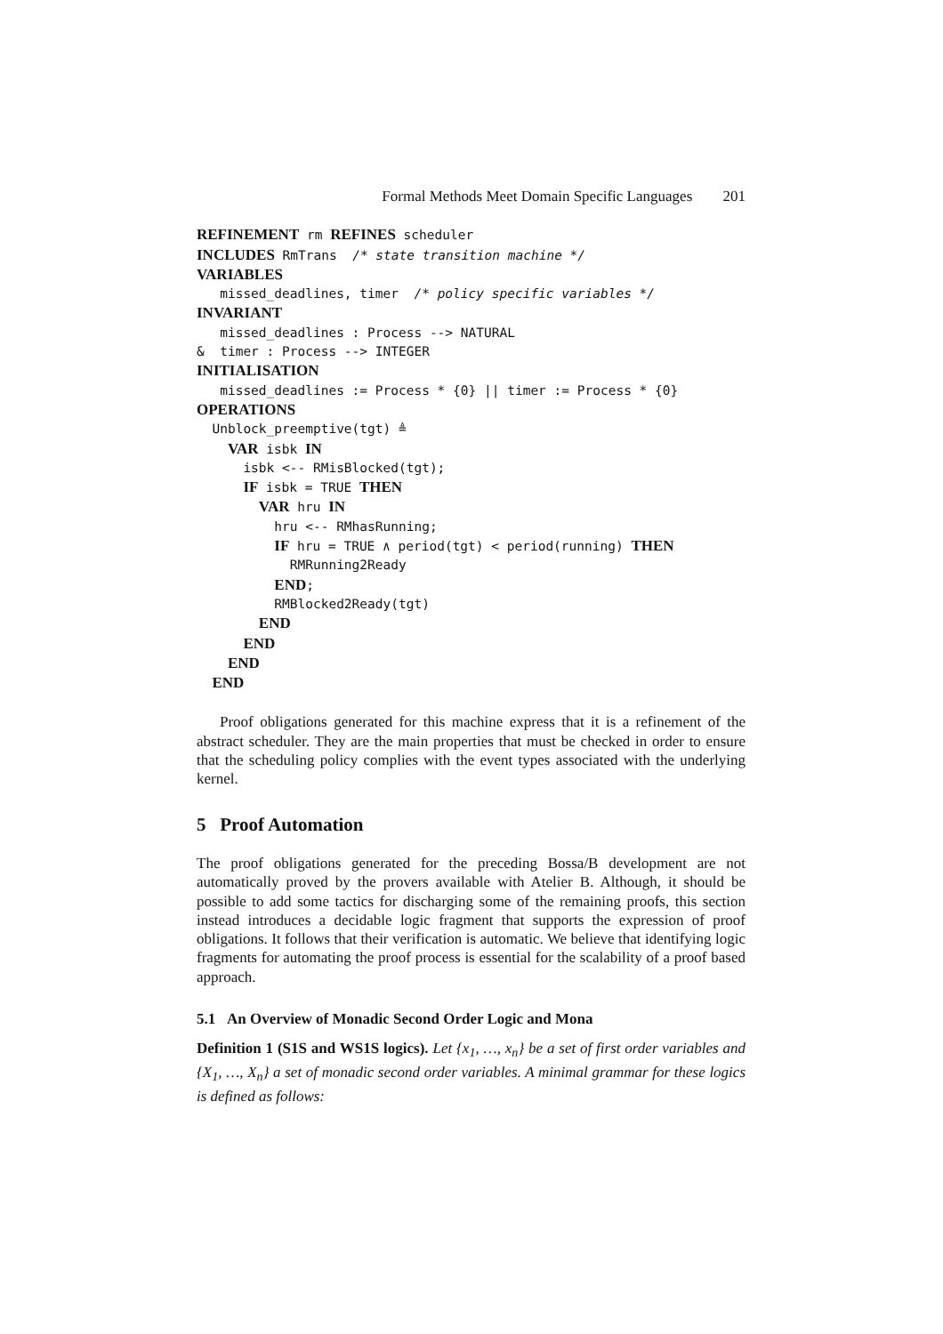Formal Methods Meet Domain Specific Languages 201
REFINEMENT rm REFINES scheduler INCLUDES RmTrans /* state transition machine */ VARIABLES missed_deadlines, timer /* policy specific variables */ INVARIANT missed_deadlines : Process --> NATURAL & timer : Process --> INTEGER INITIALISATION missed_deadlines := Process * {0} || timer := Process * {0} OPERATIONS Unblock_preemptive(tgt) ≜ VAR isbk IN isbk <-- RMisBlocked(tgt); IF isbk = TRUE THEN VAR hru IN hru <-- RMhasRunning; IF hru = TRUE ∧ period(tgt) < period(running) THEN RMRunning2Ready END; RMBlocked2Ready(tgt) END END END END
Proof obligations generated for this machine express that it is a refinement of the abstract scheduler. They are the main properties that must be checked in order to ensure that the scheduling policy complies with the event types associated with the underlying kernel.
5 Proof Automation
The proof obligations generated for the preceding Bossa/B development are not automatically proved by the provers available with Atelier B. Although, it should be possible to add some tactics for discharging some of the remaining proofs, this section instead introduces a decidable logic fragment that supports the expression of proof obligations. It follows that their verification is automatic. We believe that identifying logic fragments for automating the proof process is essential for the scalability of a proof based approach.
5.1 An Overview of Monadic Second Order Logic and Mona
Definition 1 (S1S and WS1S logics). Let {x<sub>1</sub>, …, x<sub>n</sub>} be a set of first order variables and {X<sub>1</sub>, …, X<sub>n</sub>} a set of monadic second order variables. A minimal grammar for these logics is defined as follows: